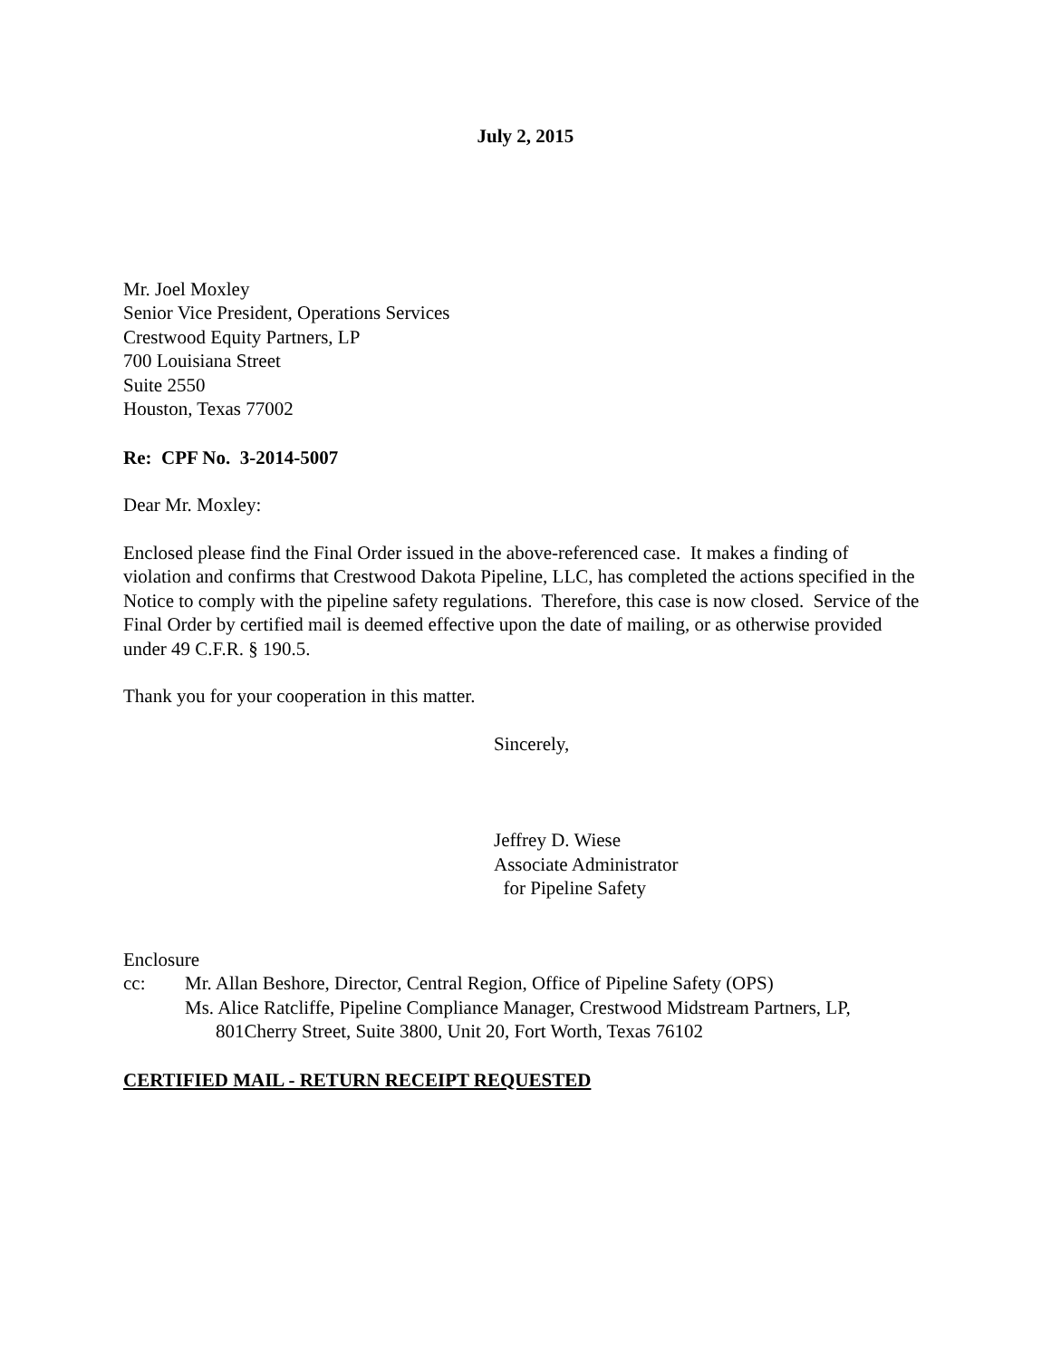July 2, 2015
Mr. Joel Moxley
Senior Vice President, Operations Services
Crestwood Equity Partners, LP
700 Louisiana Street
Suite 2550
Houston, Texas 77002
Re: CPF No. 3-2014-5007
Dear Mr. Moxley:
Enclosed please find the Final Order issued in the above-referenced case. It makes a finding of violation and confirms that Crestwood Dakota Pipeline, LLC, has completed the actions specified in the Notice to comply with the pipeline safety regulations. Therefore, this case is now closed. Service of the Final Order by certified mail is deemed effective upon the date of mailing, or as otherwise provided under 49 C.F.R. § 190.5.
Thank you for your cooperation in this matter.
Sincerely,
Jeffrey D. Wiese
Associate Administrator
for Pipeline Safety
Enclosure
cc: Mr. Allan Beshore, Director, Central Region, Office of Pipeline Safety (OPS)
Ms. Alice Ratcliffe, Pipeline Compliance Manager, Crestwood Midstream Partners, LP,
801Cherry Street, Suite 3800, Unit 20, Fort Worth, Texas 76102
CERTIFIED MAIL - RETURN RECEIPT REQUESTED